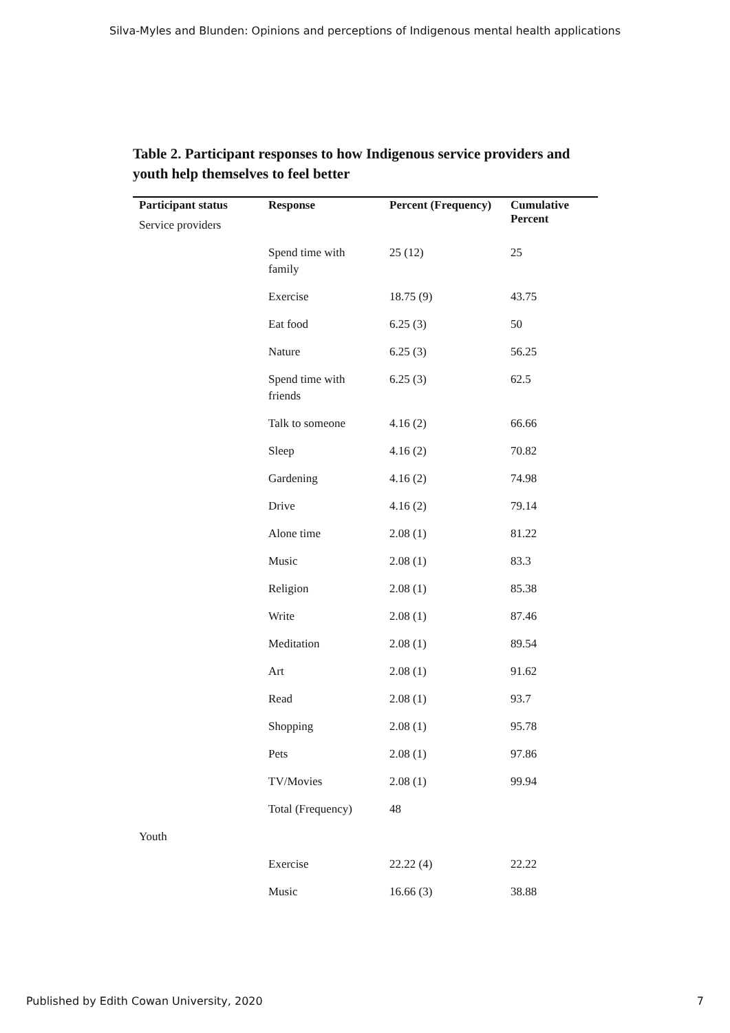Silva-Myles and Blunden: Opinions and perceptions of Indigenous mental health applications
Table 2. Participant responses to how Indigenous service providers and youth help themselves to feel better
| Participant status | Response | Percent (Frequency) | Cumulative Percent |
| --- | --- | --- | --- |
| Service providers | | | |
| | Spend time with family | 25 (12) | 25 |
| | Exercise | 18.75 (9) | 43.75 |
| | Eat food | 6.25 (3) | 50 |
| | Nature | 6.25 (3) | 56.25 |
| | Spend time with friends | 6.25 (3) | 62.5 |
| | Talk to someone | 4.16 (2) | 66.66 |
| | Sleep | 4.16 (2) | 70.82 |
| | Gardening | 4.16 (2) | 74.98 |
| | Drive | 4.16 (2) | 79.14 |
| | Alone time | 2.08 (1) | 81.22 |
| | Music | 2.08 (1) | 83.3 |
| | Religion | 2.08 (1) | 85.38 |
| | Write | 2.08 (1) | 87.46 |
| | Meditation | 2.08 (1) | 89.54 |
| | Art | 2.08 (1) | 91.62 |
| | Read | 2.08 (1) | 93.7 |
| | Shopping | 2.08 (1) | 95.78 |
| | Pets | 2.08 (1) | 97.86 |
| | TV/Movies | 2.08 (1) | 99.94 |
| | Total (Frequency) | 48 | |
| Youth | | | |
| | Exercise | 22.22 (4) | 22.22 |
| | Music | 16.66 (3) | 38.88 |
Published by Edith Cowan University, 2020 7